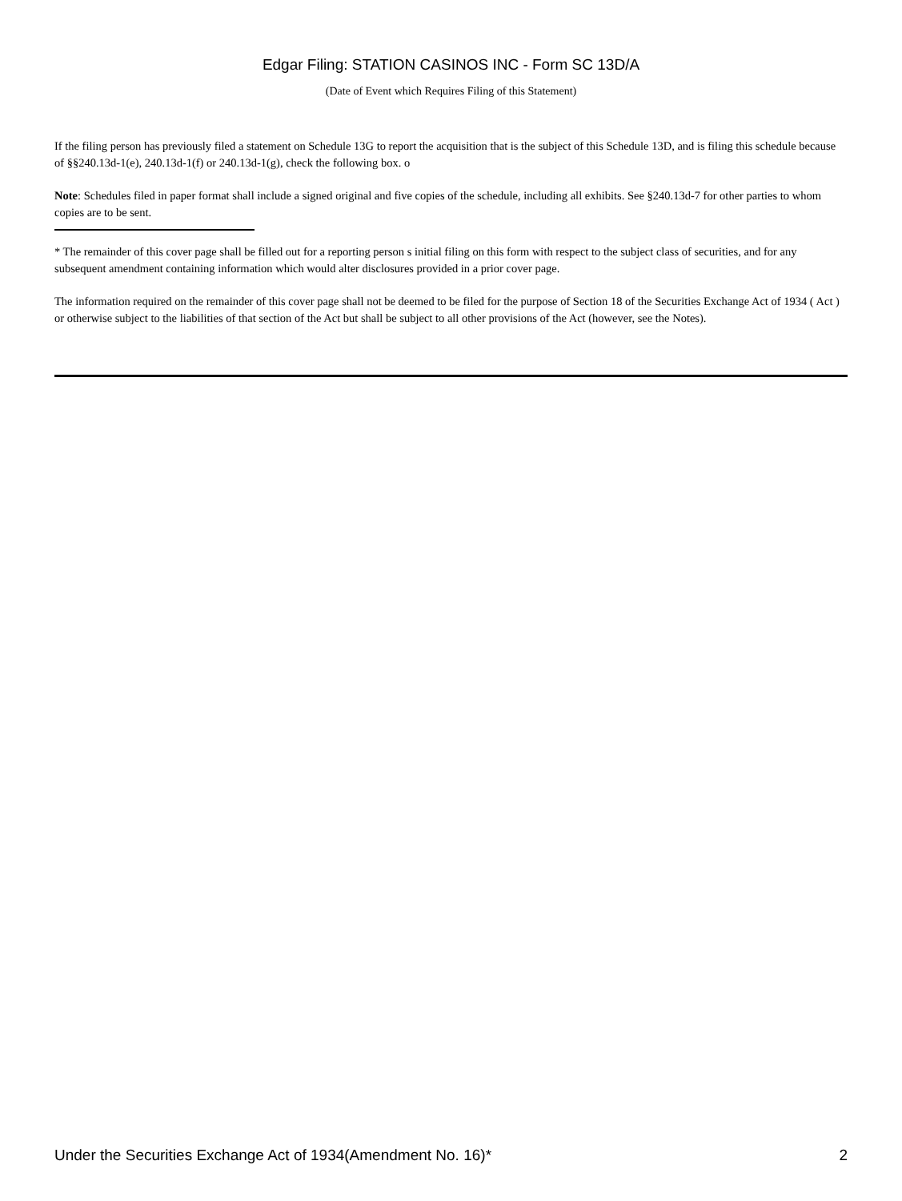Edgar Filing: STATION CASINOS INC - Form SC 13D/A
(Date of Event which Requires Filing of this Statement)
If the filing person has previously filed a statement on Schedule 13G to report the acquisition that is the subject of this Schedule 13D, and is filing this schedule because of §§240.13d-1(e), 240.13d-1(f) or 240.13d-1(g), check the following box. o
Note: Schedules filed in paper format shall include a signed original and five copies of the schedule, including all exhibits. See §240.13d-7 for other parties to whom copies are to be sent.
* The remainder of this cover page shall be filled out for a reporting person s initial filing on this form with respect to the subject class of securities, and for any subsequent amendment containing information which would alter disclosures provided in a prior cover page.
The information required on the remainder of this cover page shall not be deemed to be filed for the purpose of Section 18 of the Securities Exchange Act of 1934 ( Act ) or otherwise subject to the liabilities of that section of the Act but shall be subject to all other provisions of the Act (however, see the Notes).
Under the Securities Exchange Act of 1934(Amendment No. 16)* 2